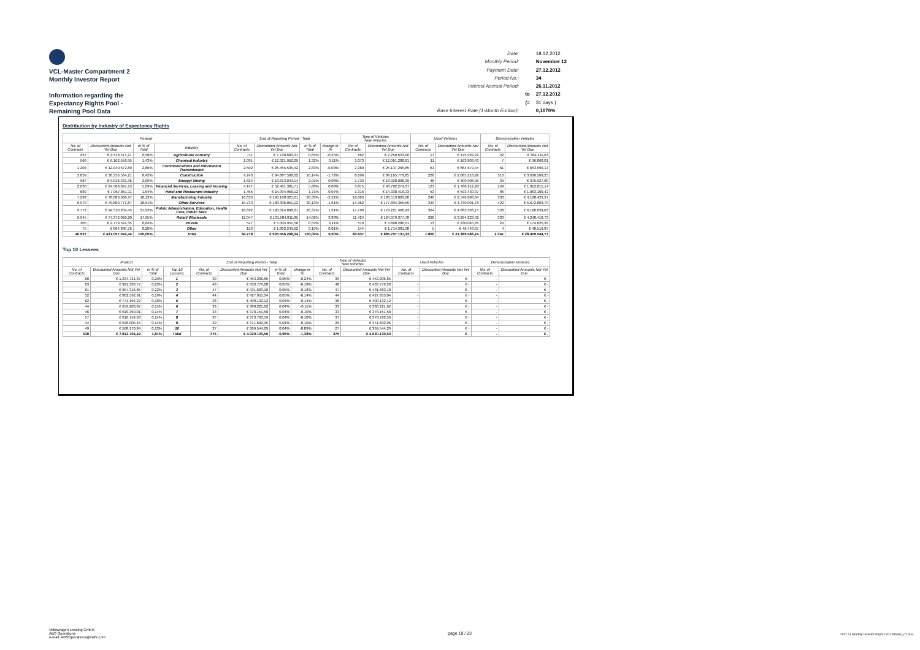VCL-Master Compartment 2
Monthly Investor Report
Information regarding the
Expectancy Rights Pool -
Remaining Pool Data
| Date: | | 18.12.2012 |
| Monthly Period: | | November 12 |
| Payment Date: | | 27.12.2012 |
| Period No.: | | 34 |
| Interest Accrual Period: | | 26.11.2012 |
| | to | 27.12.2012 |
| | (= | 31 days ) |
| Base Interest Rate (1-Month Euribor): | | 0,1070% |
Distribution by Industry of Expectancy Rights
| Poolcut | | | | End of Reporting Period - Total | | | | Type of Vehicles New Vehicles | | Used Vehicles | | Demonstration Vehicles | |
| --- | --- | --- | --- | --- | --- | --- | --- | --- | --- | --- | --- | --- | --- |
| No. of Contracts | Discounted Amounts Not Yet Due | in % of Total | Industry | No. of Contracts | Discounted Amounts Not Yet Due | in % of Total | change in % | No. of Contracts | Discounted Amounts Not Yet Due | No. of Contracts | Discounted Amounts Not Yet Due | No. of Contracts | Discounted Amounts Not Yet Due |
| 257 | € 2.519.571,21 | 0,58% | Agriculture/ Forestry | 711 | € 7.790.683,31 | 0,83% | -0,25% | 662 | € 7.250.633,06 | 17 | € 175.939,22 | 32 | € 364.111,03 |
| 566 | € 6.162.558,95 | 1,43% | Chemical Industry | 1.091 | € 12.321.952,25 | 1,32% | 0,11% | 1.073 | € 12.061.288,81 | 11 | € 163.803,43 | 7 | € 96.860,01 |
| 1.204 | € 12.049.572,89 | 2,80% | Communications and Information Transmission | 2.502 | € 26.455.535,42 | 2,83% | -0,03% | 2.380 | € 25.137.265,85 | 61 | € 664.679,44 | 61 | € 653.590,13 |
| 3.839 | € 36.316.564,21 | 8,43% | Construction | 9.243 | € 94.887.508,02 | 10,14% | -1,72% | 8.699 | € 89.165.779,85 | 228 | € 2.085.218,92 | 316 | € 3.636.509,25 |
| 987 | € 9.016.331,36 | 2,09% | Energy/ Mining | 1.824 | € 18.813.843,14 | 2,01% | 0,08% | 1.739 | € 18.028.008,39 | 46 | € 409.906,95 | 39 | € 375.927,80 |
| 2.030 | € 24.508.697,13 | 5,69% | Financial Services, Leasing and Housing | 4.147 | € 52.401.301,71 | 5,60% | 0,08% | 3.875 | € 48.702.274,37 | 123 | € 1.786.212,20 | 149 | € 1.912.815,14 |
| 689 | € 7.057.651,11 | 1,64% | Hotel and Restaurant Industry | 1.455 | € 15.994.956,12 | 1,71% | -0,07% | 1.316 | € 14.338.416,33 | 53 | € 593.430,37 | 86 | € 1.063.109,42 |
| 7.298 | € 78.089.686,97 | 18,12% | Manufacturing Industry | 16.633 | € 190.168.325,61 | 20,33% | -2,21% | 16.063 | € 183.513.003,60 | 240 | € 2.546.898,64 | 330 | € 4.108.423,37 |
| 6.970 | € 79.809.772,87 | 18,51% | Other Services | 15.733 | € 188.306.051,12 | 20,13% | -1,61% | 14.962 | € 177.894.355,55 | 349 | € 4.739.091,78 | 422 | € 5.672.603,79 |
| 9.772 | € 94.510.204,43 | 21,93% | Public Administration, Education, Health Care, Public Serv. | 18.692 | € 190.024.898,61 | 20,31% | 1,61% | 17.790 | € 179.221.466,43 | 364 | € 4.683.393,15 | 538 | € 6.120.039,03 |
| 6.945 | € 77.372.066,20 | 17,95% | Retail/ Wholesale | 12.047 | € 131.584.011,85 | 14,06% | 3,88% | 11.424 | € 124.079.377,70 | 290 | € 3.264.223,42 | 333 | € 4.240.410,73 |
| 305 | € 2.779.524,35 | 0,64% | Private | 547 | € 5.004.951,56 | 0,53% | 0,11% | 510 | € 4.600.286,01 | 13 | € 230.040,35 | 24 | € 174.625,20 |
| 75 | € 864.840,76 | 0,20% | Other | 153 | € 1.802.249,62 | 0,19% | 0,01% | 144 | € 1.714.981,38 | 5 | € 46.748,37 | 4 | € 40.519,87 |
| 40.937 | € 431.057.042,44 | 100,00% | Total | 84.778 | € 935.556.268,34 | 100,00% | 0,00% | 80.637 | € 885.707.137,33 | 1.800 | € 21.389.586,24 | 2.341 | € 28.459.544,77 |
Top 10 Lessees
| Poolcut | | | | End of Reporting Period - Total | | | | Type of Vehicles New Vehicles | | Used Vehicles | | Demonstration Vehicles | |
| --- | --- | --- | --- | --- | --- | --- | --- | --- | --- | --- | --- | --- | --- |
| No. of Contracts | Discounted Amounts Not Yet Due | in % of Total | Top 10 Lessees | No. of Contracts | Discounted Amounts Not Yet Due | in % of Total | change in % | No. of Contracts | Discounted Amounts Not Yet Due | No. of Contracts | Discounted Amounts Not Yet Due | No. of Contracts | Discounted Amounts Not Yet Due |
| 60 | € 1.234.721,87 | 0,29% | 1 | 39 | € 453.206,85 | 0,05% | -0,24% | 39 | € 453.206,85 | - | € - | - | € - |
| 63 | € 991.393,77 | 0,23% | 2 | 48 | € 433.779,28 | 0,05% | -0,18% | 48 | € 433.779,28 | - | € - | - | € - |
| 61 | € 957.316,85 | 0,22% | 3 | 47 | € 431.683,18 | 0,05% | -0,18% | 47 | € 431.683,18 | - | € - | - | € - |
| 52 | € 802.592,91 | 0,19% | 4 | 44 | € 427.955,04 | 0,05% | -0,14% | 44 | € 427.955,04 | - | € - | - | € - |
| 62 | € 771.194,22 | 0,18% | 5 | 38 | € 400.132,12 | 0,04% | -0,14% | 38 | € 400.132,12 | - | € - | - | € - |
| 44 | € 659.203,87 | 0,15% | 6 | 33 | € 380.221,62 | 0,04% | -0,11% | 33 | € 380.221,62 | - | € - | - | € - |
| 46 | € 619.350,01 | 0,14% | 7 | 33 | € 378.151,58 | 0,04% | -0,10% | 33 | € 378.151,58 | - | € - | - | € - |
| 57 | € 610.754,63 | 0,14% | 8 | 37 | € 373.763,59 | 0,04% | -0,10% | 37 | € 373.763,59 | - | € - | - | € - |
| 44 | € 598.005,45 | 0,14% | 9 | 29 | € 371.692,95 | 0,04% | -0,10% | 29 | € 371.692,95 | - | € - | - | € - |
| 49 | € 568.170,84 | 0,13% | 10 | 27 | € 369.544,29 | 0,04% | -0,09% | 27 | € 369.544,29 | - | € - | - | € - |
| 538 | € 7.812.704,42 | 1,81% | Total | 375 | € 4.020.130,50 | -0,95% | -1,38% | 375 | € 4.020.130,50 | - | € - | - | € - |
Volkswagen Leasing GmbH
ABS Operations
e-mail: ABSOperations@vwfs.com
page 19 / 23
2012 11 Monthly Investor Report VCL-Master_C2.xlsx